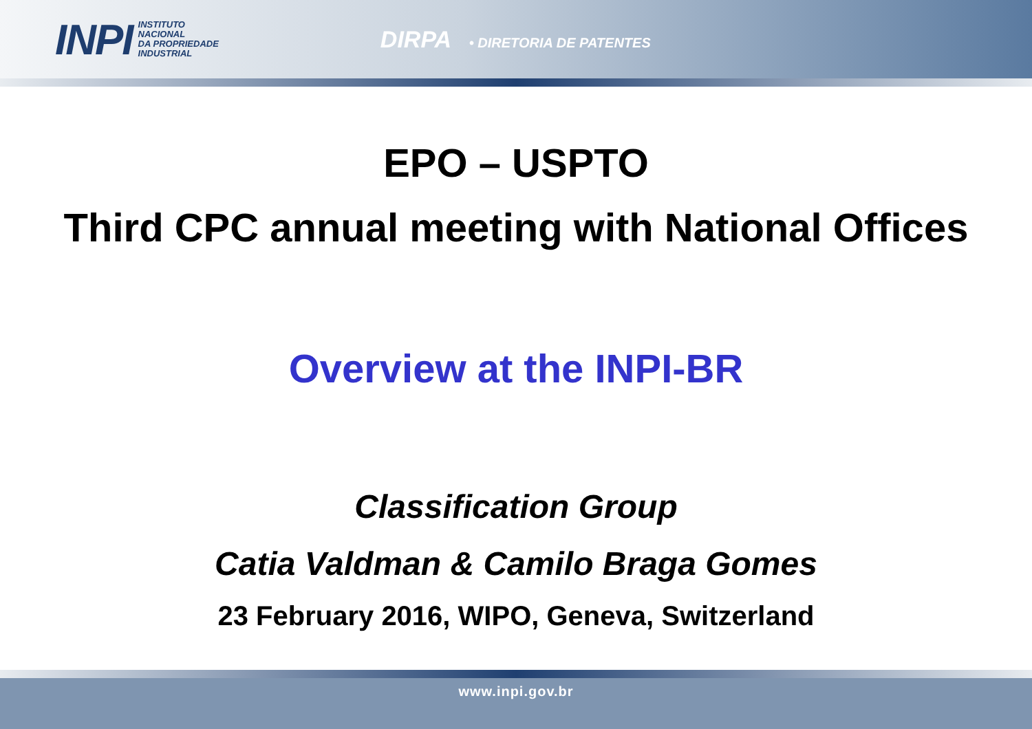INPI
INSTITUTO
NACIONAL
DA PROPRIEDADE
INDUSTRIAL
DIRPA • DIRETORIA DE PATENTES
EPO – USPTO
Third CPC annual meeting with National Offices
Overview at the INPI-BR
Classification Group
Catia Valdman & Camilo Braga Gomes
23 February 2016, WIPO, Geneva, Switzerland
www.inpi.gov.br